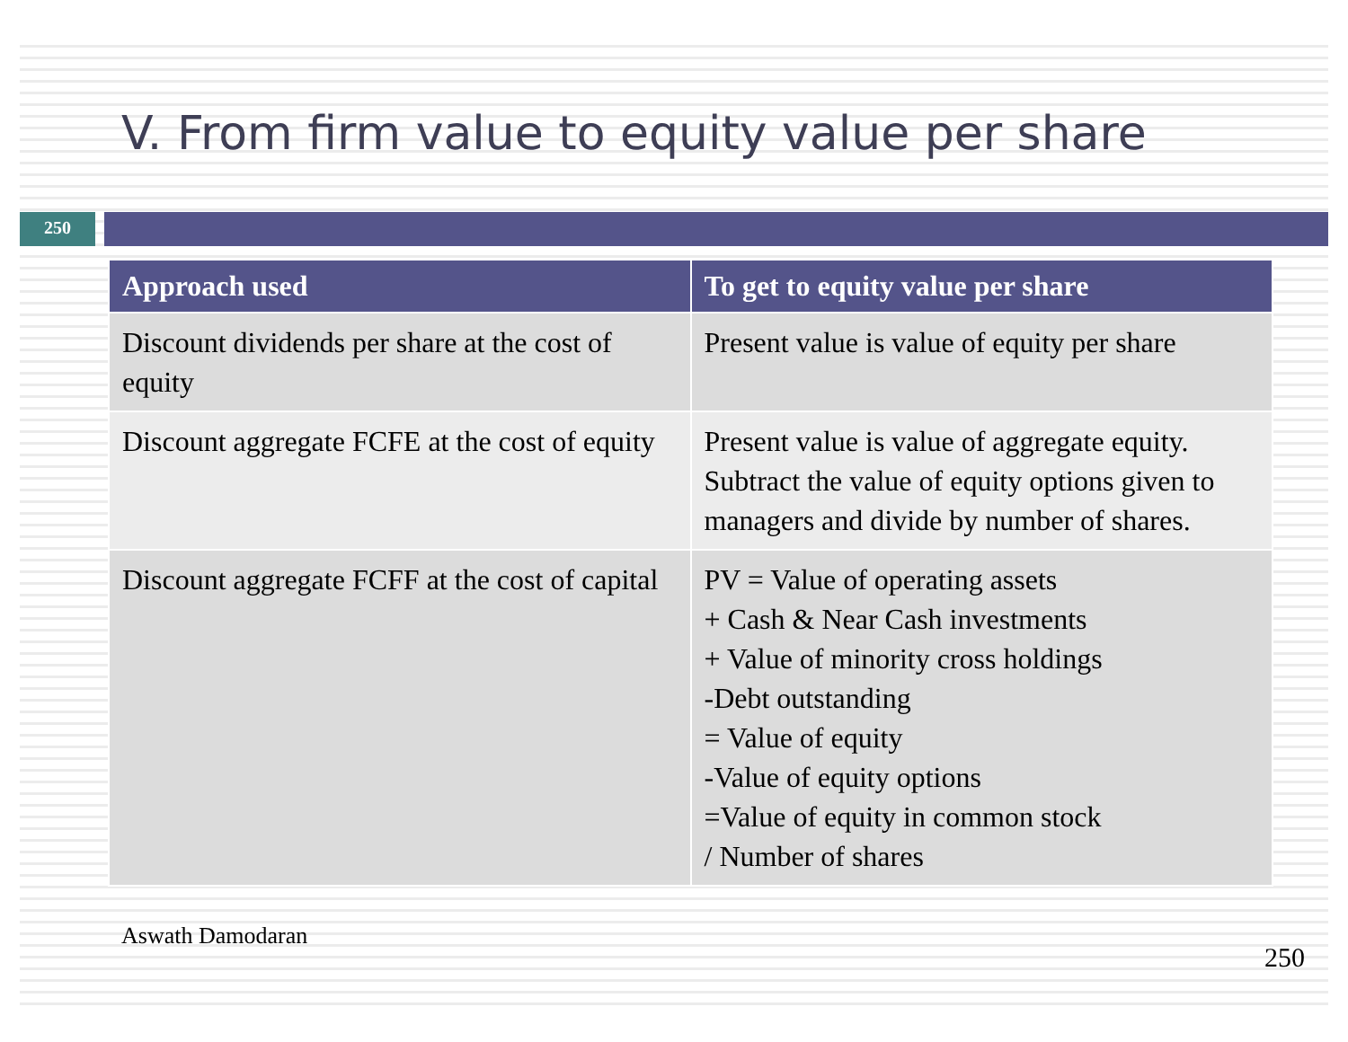V. From firm value to equity value per share
250
| Approach used | To get to equity value per share |
| --- | --- |
| Discount dividends per share at the cost of equity | Present value is value of equity per share |
| Discount aggregate FCFE at the cost of equity | Present value is value of aggregate equity. Subtract the value of equity options given to managers and divide by number of shares. |
| Discount aggregate FCFF at the cost of capital | PV = Value of operating assets + Cash & Near Cash investments + Value of minority cross holdings -Debt outstanding = Value of equity -Value of equity options =Value of equity in common stock / Number of shares |
Aswath Damodaran 250